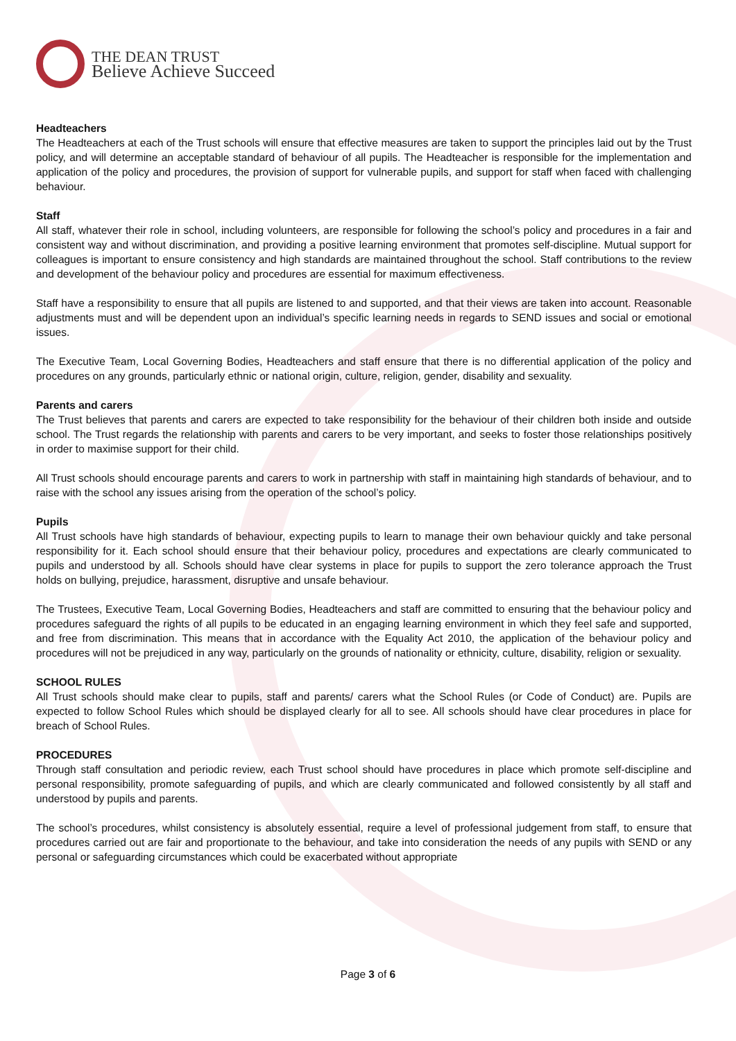THE DEAN TRUST
Believe Achieve Succeed
Headteachers
The Headteachers at each of the Trust schools will ensure that effective measures are taken to support the principles laid out by the Trust policy, and will determine an acceptable standard of behaviour of all pupils. The Headteacher is responsible for the implementation and application of the policy and procedures, the provision of support for vulnerable pupils, and support for staff when faced with challenging behaviour.
Staff
All staff, whatever their role in school, including volunteers, are responsible for following the school’s policy and procedures in a fair and consistent way and without discrimination, and providing a positive learning environment that promotes self-discipline. Mutual support for colleagues is important to ensure consistency and high standards are maintained throughout the school. Staff contributions to the review and development of the behaviour policy and procedures are essential for maximum effectiveness.
Staff have a responsibility to ensure that all pupils are listened to and supported, and that their views are taken into account. Reasonable adjustments must and will be dependent upon an individual’s specific learning needs in regards to SEND issues and social or emotional issues.
The Executive Team, Local Governing Bodies, Headteachers and staff ensure that there is no differential application of the policy and procedures on any grounds, particularly ethnic or national origin, culture, religion, gender, disability and sexuality.
Parents and carers
The Trust believes that parents and carers are expected to take responsibility for the behaviour of their children both inside and outside school. The Trust regards the relationship with parents and carers to be very important, and seeks to foster those relationships positively in order to maximise support for their child.
All Trust schools should encourage parents and carers to work in partnership with staff in maintaining high standards of behaviour, and to raise with the school any issues arising from the operation of the school’s policy.
Pupils
All Trust schools have high standards of behaviour, expecting pupils to learn to manage their own behaviour quickly and take personal responsibility for it. Each school should ensure that their behaviour policy, procedures and expectations are clearly communicated to pupils and understood by all. Schools should have clear systems in place for pupils to support the zero tolerance approach the Trust holds on bullying, prejudice, harassment, disruptive and unsafe behaviour.
The Trustees, Executive Team, Local Governing Bodies, Headteachers and staff are committed to ensuring that the behaviour policy and procedures safeguard the rights of all pupils to be educated in an engaging learning environment in which they feel safe and supported, and free from discrimination. This means that in accordance with the Equality Act 2010, the application of the behaviour policy and procedures will not be prejudiced in any way, particularly on the grounds of nationality or ethnicity, culture, disability, religion or sexuality.
SCHOOL RULES
All Trust schools should make clear to pupils, staff and parents/ carers what the School Rules (or Code of Conduct) are. Pupils are expected to follow School Rules which should be displayed clearly for all to see. All schools should have clear procedures in place for breach of School Rules.
PROCEDURES
Through staff consultation and periodic review, each Trust school should have procedures in place which promote self-discipline and personal responsibility, promote safeguarding of pupils, and which are clearly communicated and followed consistently by all staff and understood by pupils and parents.
The school’s procedures, whilst consistency is absolutely essential, require a level of professional judgement from staff, to ensure that procedures carried out are fair and proportionate to the behaviour, and take into consideration the needs of any pupils with SEND or any personal or safeguarding circumstances which could be exacerbated without appropriate
Page 3 of 6